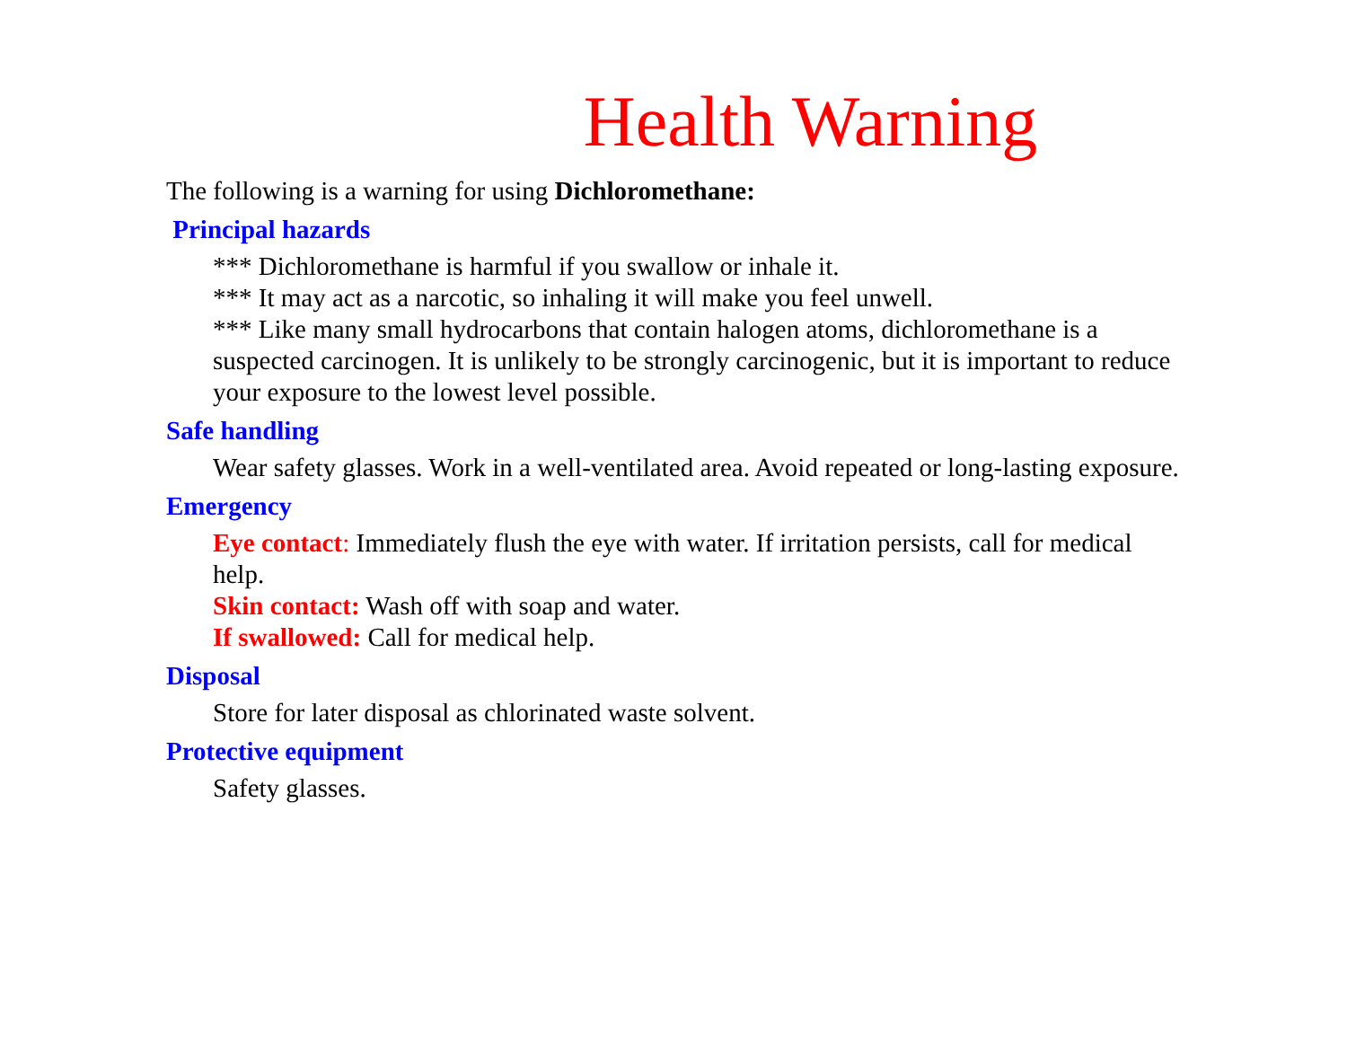Health Warning
The following is a warning for using Dichloromethane:
Principal hazards
*** Dichloromethane is harmful if you swallow or inhale it.
*** It may act as a narcotic, so inhaling it will make you feel unwell.
*** Like many small hydrocarbons that contain halogen atoms, dichloromethane is a suspected carcinogen. It is unlikely to be strongly carcinogenic, but it is important to reduce your exposure to the lowest level possible.
Safe handling
Wear safety glasses. Work in a well-ventilated area. Avoid repeated or long-lasting exposure.
Emergency
Eye contact: Immediately flush the eye with water. If irritation persists, call for medical help.
Skin contact: Wash off with soap and water.
If swallowed: Call for medical help.
Disposal
Store for later disposal as chlorinated waste solvent.
Protective equipment
Safety glasses.